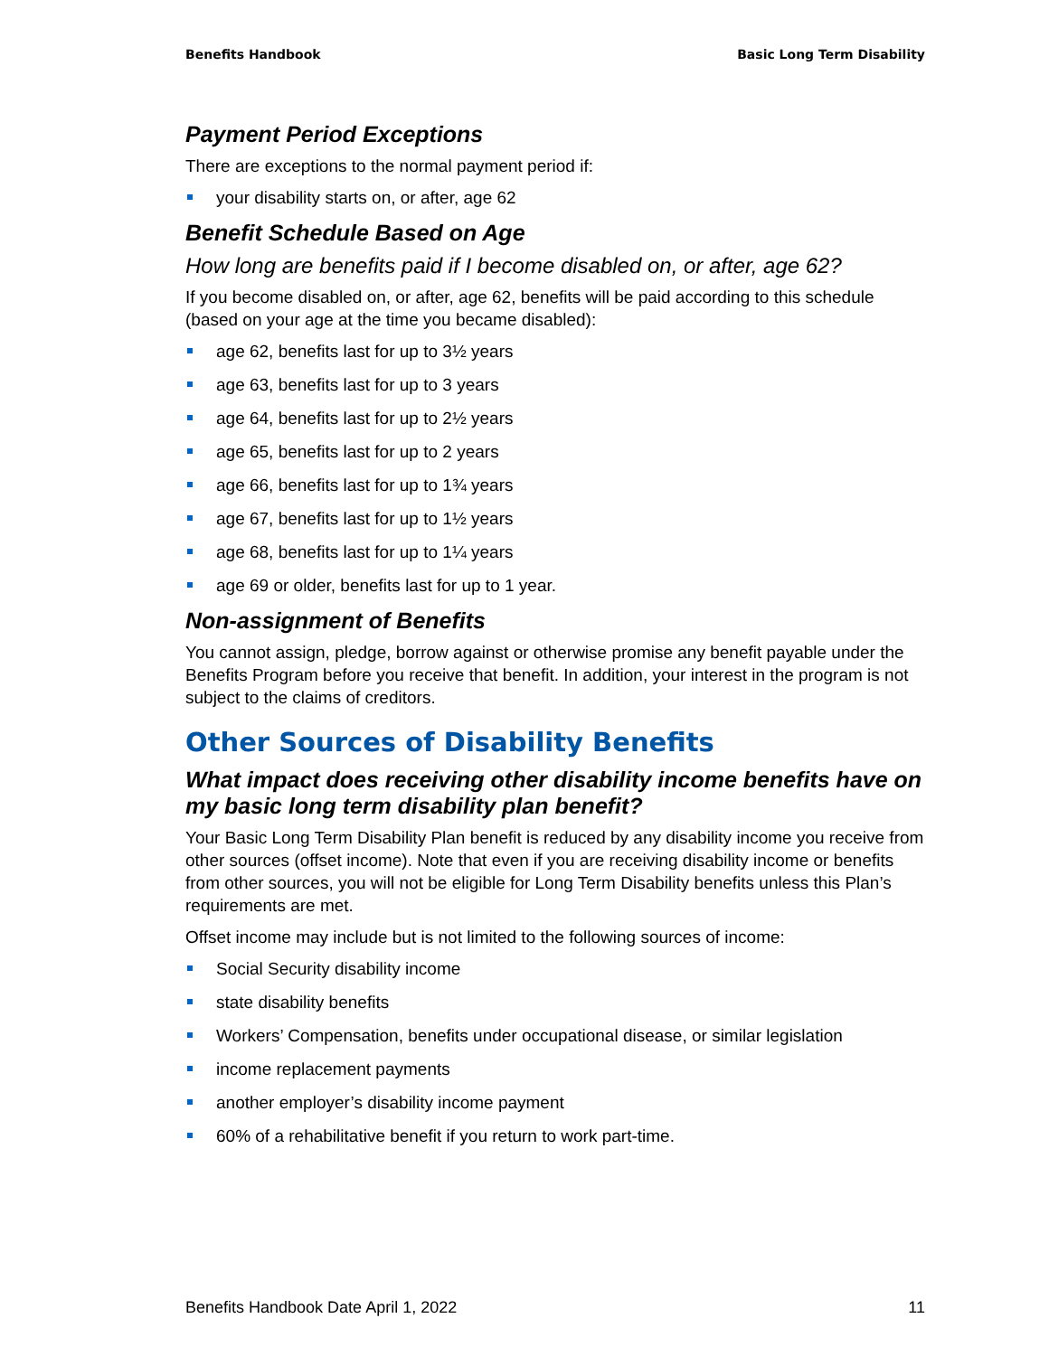Benefits Handbook Basic Long Term Disability
Payment Period Exceptions
There are exceptions to the normal payment period if:
your disability starts on, or after, age 62
Benefit Schedule Based on Age
How long are benefits paid if I become disabled on, or after, age 62?
If you become disabled on, or after, age 62, benefits will be paid according to this schedule (based on your age at the time you became disabled):
age 62, benefits last for up to 3½ years
age 63, benefits last for up to 3 years
age 64, benefits last for up to 2½ years
age 65, benefits last for up to 2 years
age 66, benefits last for up to 1¾ years
age 67, benefits last for up to 1½ years
age 68, benefits last for up to 1¼ years
age 69 or older, benefits last for up to 1 year.
Non-assignment of Benefits
You cannot assign, pledge, borrow against or otherwise promise any benefit payable under the Benefits Program before you receive that benefit. In addition, your interest in the program is not subject to the claims of creditors.
Other Sources of Disability Benefits
What impact does receiving other disability income benefits have on my basic long term disability plan benefit?
Your Basic Long Term Disability Plan benefit is reduced by any disability income you receive from other sources (offset income). Note that even if you are receiving disability income or benefits from other sources, you will not be eligible for Long Term Disability benefits unless this Plan’s requirements are met.
Offset income may include but is not limited to the following sources of income:
Social Security disability income
state disability benefits
Workers’ Compensation, benefits under occupational disease, or similar legislation
income replacement payments
another employer’s disability income payment
60% of a rehabilitative benefit if you return to work part-time.
Benefits Handbook Date April 1, 2022 11